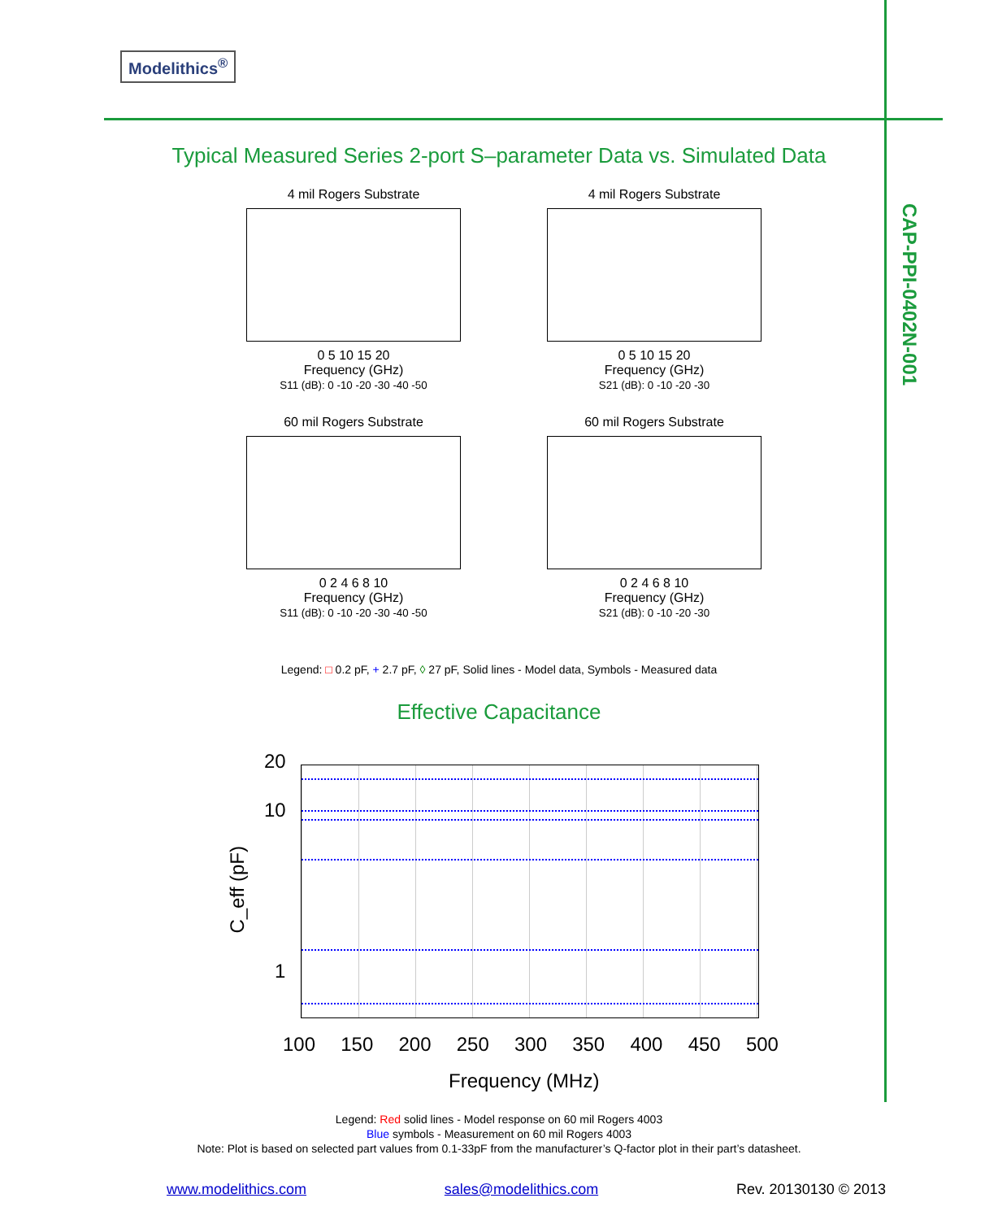Modelithics<sup>®</sup>
CAP-PPI-0402N-001
Typical Measured Series 2-port S–parameter Data vs. Simulated Data
4 mil Rogers Substrate
0 5 10 15 20
Frequency (GHz)
S11 (dB): 0 -10 -20 -30 -40 -50
4 mil Rogers Substrate
0 5 10 15 20
Frequency (GHz)
S21 (dB): 0 -10 -20 -30
60 mil Rogers Substrate
0 2 4 6 8 10
Frequency (GHz)
S11 (dB): 0 -10 -20 -30 -40 -50
60 mil Rogers Substrate
0 2 4 6 8 10
Frequency (GHz)
S21 (dB): 0 -10 -20 -30
Legend: □ 0.2 pF, + 2.7 pF, ◊ 27 pF, Solid lines - Model data, Symbols - Measured data
Effective Capacitance
20
10
1
C_eff (pF)
100 150 200 250 300 350 400 450 500
Frequency (MHz)
Legend: Red solid lines - Model response on 60 mil Rogers 4003
Blue symbols - Measurement on 60 mil Rogers 4003
Note: Plot is based on selected part values from 0.1-33pF from the manufacturer’s Q-factor plot in their part’s datasheet.
www.modelithics.com sales@modelithics.com Rev. 20130130 © 2013